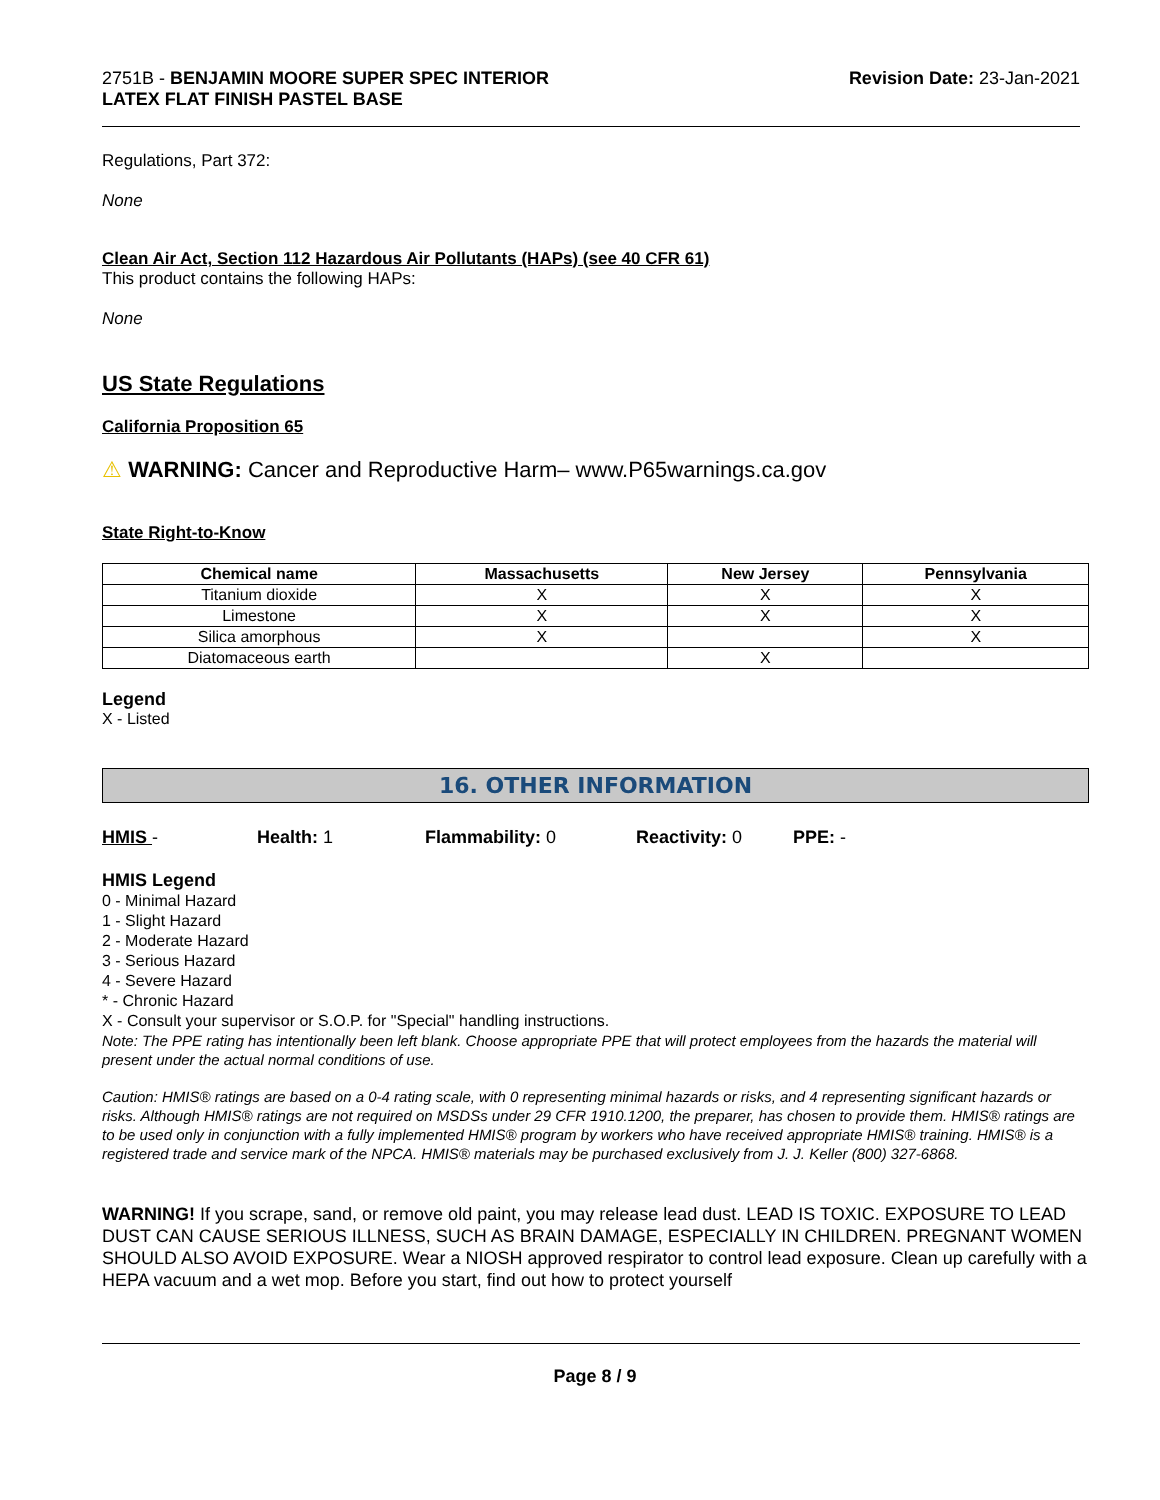2751B - BENJAMIN MOORE SUPER SPEC INTERIOR
LATEX FLAT FINISH PASTEL BASE
Revision Date: 23-Jan-2021
Regulations, Part 372:
None
Clean Air Act, Section 112 Hazardous Air Pollutants (HAPs) (see 40 CFR 61)
This product contains the following HAPs:
None
US State Regulations
California Proposition 65
⚠ WARNING: Cancer and Reproductive Harm– www.P65warnings.ca.gov
State Right-to-Know
| Chemical name | Massachusetts | New Jersey | Pennsylvania |
| --- | --- | --- | --- |
| Titanium dioxide | X | X | X |
| Limestone | X | X | X |
| Silica amorphous | X | | X |
| Diatomaceous earth | | X | |
Legend
X - Listed
16. OTHER INFORMATION
HMIS - Health: 1 Flammability: 0 Reactivity: 0 PPE: -
HMIS Legend
0 - Minimal Hazard
1 - Slight Hazard
2 - Moderate Hazard
3 - Serious Hazard
4 - Severe Hazard
* - Chronic Hazard
X - Consult your supervisor or S.O.P. for "Special" handling instructions.
Note: The PPE rating has intentionally been left blank. Choose appropriate PPE that will protect employees from the hazards the material will present under the actual normal conditions of use.
Caution: HMIS® ratings are based on a 0-4 rating scale, with 0 representing minimal hazards or risks, and 4 representing significant hazards or risks. Although HMIS® ratings are not required on MSDSs under 29 CFR 1910.1200, the preparer, has chosen to provide them. HMIS® ratings are to be used only in conjunction with a fully implemented HMIS® program by workers who have received appropriate HMIS® training. HMIS® is a registered trade and service mark of the NPCA. HMIS® materials may be purchased exclusively from J. J. Keller (800) 327-6868.
WARNING! If you scrape, sand, or remove old paint, you may release lead dust. LEAD IS TOXIC. EXPOSURE TO LEAD DUST CAN CAUSE SERIOUS ILLNESS, SUCH AS BRAIN DAMAGE, ESPECIALLY IN CHILDREN. PREGNANT WOMEN SHOULD ALSO AVOID EXPOSURE. Wear a NIOSH approved respirator to control lead exposure. Clean up carefully with a HEPA vacuum and a wet mop. Before you start, find out how to protect yourself
Page 8 / 9